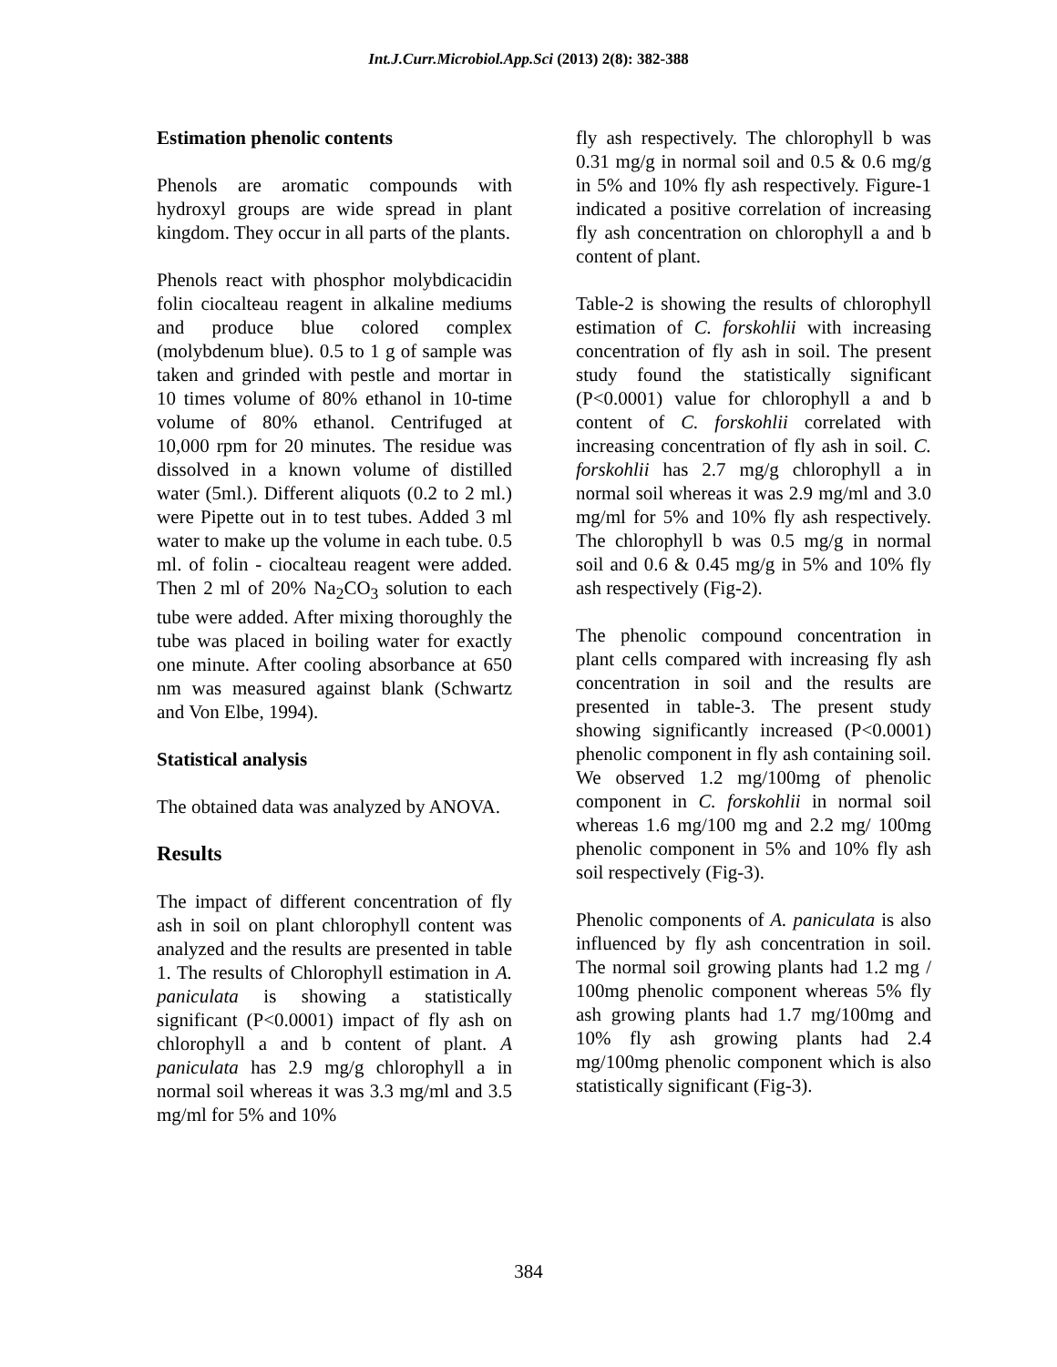Int.J.Curr.Microbiol.App.Sci (2013) 2(8): 382-388
Estimation phenolic contents
Phenols are aromatic compounds with hydroxyl groups are wide spread in plant kingdom. They occur in all parts of the plants.
Phenols react with phosphor molybdicacidin folin ciocalteau reagent in alkaline mediums and produce blue colored complex (molybdenum blue). 0.5 to 1 g of sample was taken and grinded with pestle and mortar in 10 times volume of 80% ethanol in 10-time volume of 80% ethanol. Centrifuged at 10,000 rpm for 20 minutes. The residue was dissolved in a known volume of distilled water (5ml.). Different aliquots (0.2 to 2 ml.) were Pipette out in to test tubes. Added 3 ml water to make up the volume in each tube. 0.5 ml. of folin - ciocalteau reagent were added. Then 2 ml of 20% Na<sub>2</sub>CO<sub>3</sub> solution to each tube were added. After mixing thoroughly the tube was placed in boiling water for exactly one minute. After cooling absorbance at 650 nm was measured against blank (Schwartz and Von Elbe, 1994).
Statistical analysis
The obtained data was analyzed by ANOVA.
Results
The impact of different concentration of fly ash in soil on plant chlorophyll content was analyzed and the results are presented in table 1. The results of Chlorophyll estimation in A. paniculata is showing a statistically significant (P<0.0001) impact of fly ash on chlorophyll a and b content of plant. A paniculata has 2.9 mg/g chlorophyll a in normal soil whereas it was 3.3 mg/ml and 3.5 mg/ml for 5% and 10%
fly ash respectively. The chlorophyll b was 0.31 mg/g in normal soil and 0.5 & 0.6 mg/g in 5% and 10% fly ash respectively. Figure-1 indicated a positive correlation of increasing fly ash concentration on chlorophyll a and b content of plant.
Table-2 is showing the results of chlorophyll estimation of C. forskohlii with increasing concentration of fly ash in soil. The present study found the statistically significant (P<0.0001) value for chlorophyll a and b content of C. forskohlii correlated with increasing concentration of fly ash in soil. C. forskohlii has 2.7 mg/g chlorophyll a in normal soil whereas it was 2.9 mg/ml and 3.0 mg/ml for 5% and 10% fly ash respectively. The chlorophyll b was 0.5 mg/g in normal soil and 0.6 & 0.45 mg/g in 5% and 10% fly ash respectively (Fig-2).
The phenolic compound concentration in plant cells compared with increasing fly ash concentration in soil and the results are presented in table-3. The present study showing significantly increased (P<0.0001) phenolic component in fly ash containing soil. We observed 1.2 mg/100mg of phenolic component in C. forskohlii in normal soil whereas 1.6 mg/100 mg and 2.2 mg/ 100mg phenolic component in 5% and 10% fly ash soil respectively (Fig-3).
Phenolic components of A. paniculata is also influenced by fly ash concentration in soil. The normal soil growing plants had 1.2 mg / 100mg phenolic component whereas 5% fly ash growing plants had 1.7 mg/100mg and 10% fly ash growing plants had 2.4 mg/100mg phenolic component which is also statistically significant (Fig-3).
384